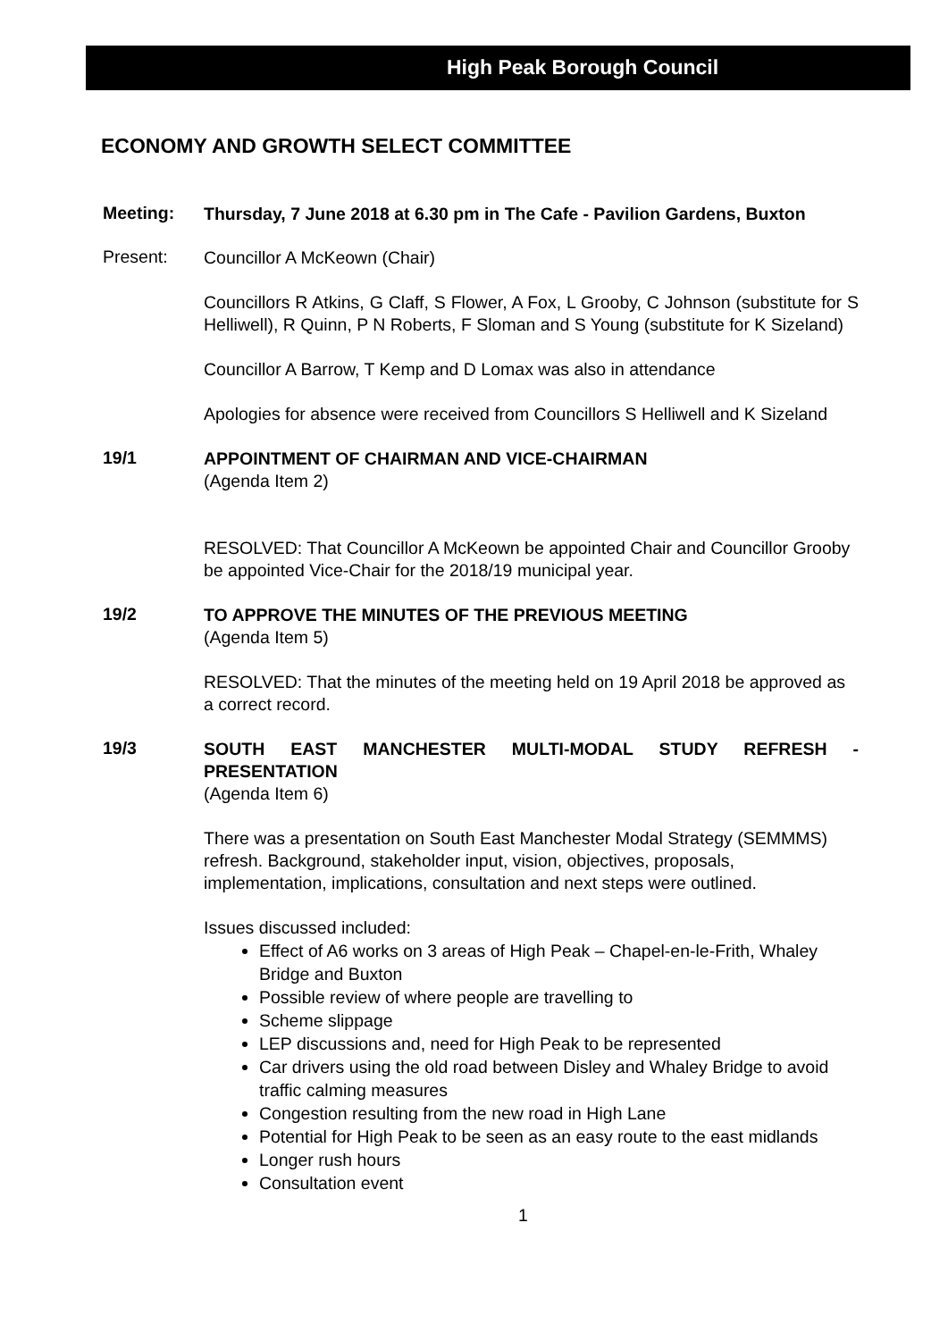High Peak Borough Council
ECONOMY AND GROWTH SELECT COMMITTEE
Meeting:
Thursday, 7 June 2018 at 6.30 pm in The Cafe - Pavilion Gardens, Buxton
Present:
Councillor A McKeown (Chair)
Councillors R Atkins, G Claff, S Flower, A Fox, L Grooby, C Johnson (substitute for S Helliwell), R Quinn, P N Roberts, F Sloman and S Young (substitute for K Sizeland)
Councillor A Barrow, T Kemp and D Lomax was also in attendance
Apologies for absence were received from Councillors S Helliwell and K Sizeland
19/1
APPOINTMENT OF CHAIRMAN AND VICE-CHAIRMAN
(Agenda Item 2)
RESOLVED: That Councillor A McKeown be appointed Chair and Councillor Grooby be appointed Vice-Chair for the 2018/19 municipal year.
19/2
TO APPROVE THE MINUTES OF THE PREVIOUS MEETING
(Agenda Item 5)
RESOLVED: That the minutes of the meeting held on 19 April 2018 be approved as a correct record.
19/3
SOUTH EAST MANCHESTER MULTI-MODAL STUDY REFRESH - PRESENTATION
(Agenda Item 6)
There was a presentation on South East Manchester Modal Strategy (SEMMMS) refresh. Background, stakeholder input, vision, objectives, proposals, implementation, implications, consultation and next steps were outlined.
Issues discussed included:
Effect of A6 works on 3 areas of High Peak – Chapel-en-le-Frith, Whaley Bridge and Buxton
Possible review of where people are travelling to
Scheme slippage
LEP discussions and, need for High Peak to be represented
Car drivers using the old road between Disley and Whaley Bridge to avoid traffic calming measures
Congestion resulting from the new road in High Lane
Potential for High Peak to be seen as an easy route to the east midlands
Longer rush hours
Consultation event
1